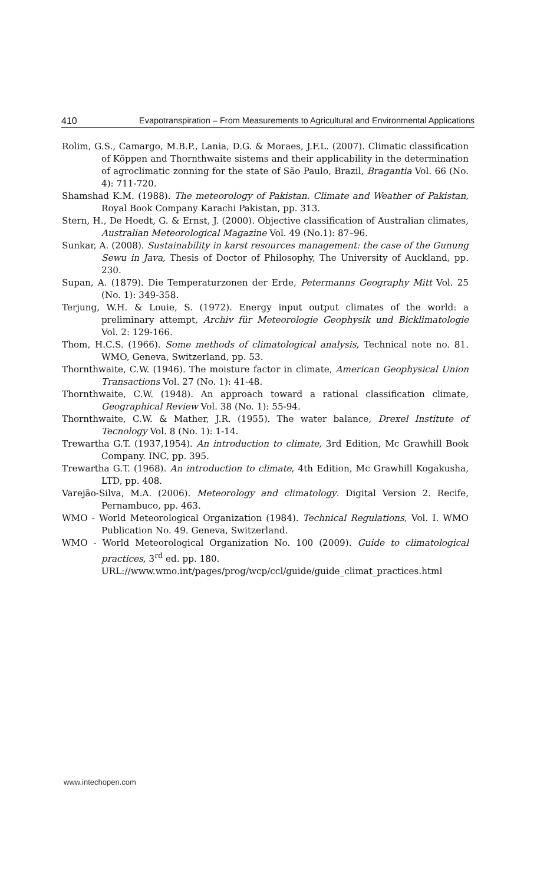410 Evapotranspiration – From Measurements to Agricultural and Environmental Applications
Rolim, G.S., Camargo, M.B.P., Lania, D.G. & Moraes, J.F.L. (2007). Climatic classification of Köppen and Thornthwaite sistems and their applicability in the determination of agroclimatic zonning for the state of São Paulo, Brazil, Bragantia Vol. 66 (No. 4): 711-720.
Shamshad K.M. (1988). The meteorology of Pakistan. Climate and Weather of Pakistan, Royal Book Company Karachi Pakistan, pp. 313.
Stern, H., De Hoedt, G. & Ernst, J. (2000). Objective classification of Australian climates, Australian Meteorological Magazine Vol. 49 (No.1): 87–96.
Sunkar, A. (2008). Sustainability in karst resources management: the case of the Gunung Sewu in Java, Thesis of Doctor of Philosophy, The University of Auckland, pp. 230.
Supan, A. (1879). Die Temperaturzonen der Erde, Petermanns Geography Mitt Vol. 25 (No. 1): 349-358.
Terjung, W.H. & Louie, S. (1972). Energy input output climates of the world: a preliminary attempt, Archiv für Meteorologie Geophysik und Bicklimatologie Vol. 2: 129-166.
Thom, H.C.S. (1966). Some methods of climatological analysis, Technical note no. 81. WMO, Geneva, Switzerland, pp. 53.
Thornthwaite, C.W. (1946). The moisture factor in climate, American Geophysical Union Transactions Vol. 27 (No. 1): 41-48.
Thornthwaite, C.W. (1948). An approach toward a rational classification climate, Geographical Review Vol. 38 (No. 1): 55-94.
Thornthwaite, C.W. & Mather, J.R. (1955). The water balance, Drexel Institute of Tecnology Vol. 8 (No. 1): 1-14.
Trewartha G.T. (1937,1954). An introduction to climate, 3rd Edition, Mc Grawhill Book Company. INC, pp. 395.
Trewartha G.T. (1968). An introduction to climate, 4th Edition, Mc Grawhill Kogakusha, LTD, pp. 408.
Varejão-Silva, M.A. (2006). Meteorology and climatology. Digital Version 2. Recife, Pernambuco, pp. 463.
WMO - World Meteorological Organization (1984). Technical Regulations, Vol. I. WMO Publication No. 49. Geneva, Switzerland.
WMO - World Meteorological Organization No. 100 (2009). Guide to climatological practices, 3<sup>rd</sup> ed. pp. 180.
URL://www.wmo.int/pages/prog/wcp/ccl/guide/guide_climat_practices.html
www.intechopen.com